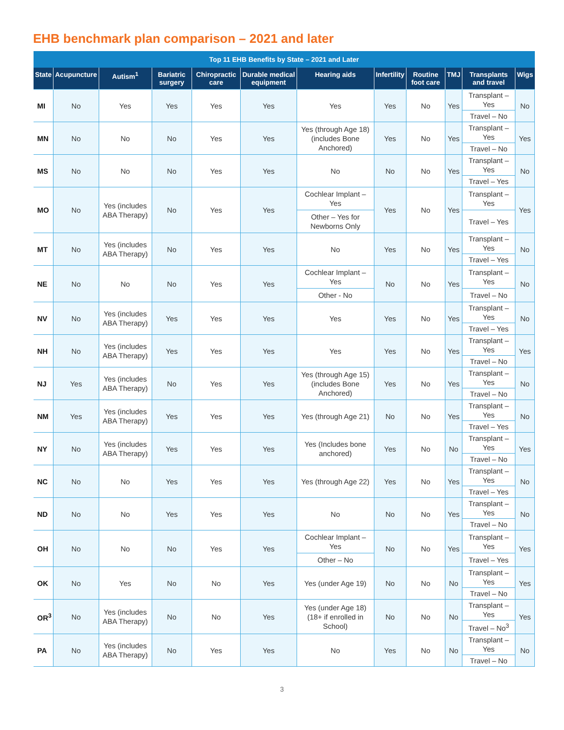EHB benchmark plan comparison – 2021 and later
| Top 11 EHB Benefits by State – 2021 and Later | | | | | | | | | | | |
| --- | --- | --- | --- | --- | --- | --- | --- | --- | --- | --- | --- |
| State | Acupuncture | Autism<sup>1</sup> | Bariatric surgery | Chiropractic care | Durable medical equipment | Hearing aids | Infertility | Routine foot care | TMJ | Transplants and travel | Wigs |
| MI | No | Yes | Yes | Yes | Yes | Yes | Yes | No | Yes | Transplant – Yes | No |
| | | | | | | | | | | Travel – No | |
| MN | No | No | No | Yes | Yes | Yes (through Age 18) (includes Bone Anchored) | Yes | No | Yes | Transplant – Yes | Yes |
| | | | | | | | | | | Travel – No | |
| MS | No | No | No | Yes | Yes | No | No | No | Yes | Transplant – Yes | No |
| | | | | | | | | | | Travel – Yes | |
| MO | No | Yes (includes ABA Therapy) | No | Yes | Yes | Cochlear Implant – Yes | Yes | No | Yes | Transplant – Yes | Yes |
| | | | | | | Other – Yes for Newborns Only | | | | Travel – Yes | |
| MT | No | Yes (includes ABA Therapy) | No | Yes | Yes | No | Yes | No | Yes | Transplant – Yes | No |
| | | | | | | | | | | Travel – Yes | |
| NE | No | No | No | Yes | Yes | Cochlear Implant – Yes | No | No | Yes | Transplant – Yes | No |
| | | | | | | Other - No | | | | Travel – No | |
| NV | No | Yes (includes ABA Therapy) | Yes | Yes | Yes | Yes | Yes | No | Yes | Transplant – Yes | No |
| | | | | | | | | | | Travel – Yes | |
| NH | No | Yes (includes ABA Therapy) | Yes | Yes | Yes | Yes | Yes | No | Yes | Transplant – Yes | Yes |
| | | | | | | | | | | Travel – No | |
| NJ | Yes | Yes (includes ABA Therapy) | No | Yes | Yes | Yes (through Age 15) (includes Bone Anchored) | Yes | No | Yes | Transplant – Yes | No |
| | | | | | | | | | | Travel – No | |
| NM | Yes | Yes (includes ABA Therapy) | Yes | Yes | Yes | Yes (through Age 21) | No | No | Yes | Transplant – Yes | No |
| | | | | | | | | | | Travel – Yes | |
| NY | No | Yes (includes ABA Therapy) | Yes | Yes | Yes | Yes (Includes bone anchored) | Yes | No | No | Transplant – Yes | Yes |
| | | | | | | | | | | Travel – No | |
| NC | No | No | Yes | Yes | Yes | Yes (through Age 22) | Yes | No | Yes | Transplant – Yes | No |
| | | | | | | | | | | Travel – Yes | |
| ND | No | No | Yes | Yes | Yes | No | No | No | Yes | Transplant – Yes | No |
| | | | | | | | | | | Travel – No | |
| OH | No | No | No | Yes | Yes | Cochlear Implant – Yes | No | No | Yes | Transplant – Yes | Yes |
| | | | | | | Other – No | | | | Travel – Yes | |
| OK | No | Yes | No | No | Yes | Yes (under Age 19) | No | No | No | Transplant – Yes | Yes |
| | | | | | | | | | | Travel – No | |
| OR<sup>3</sup> | No | Yes (includes ABA Therapy) | No | No | Yes | Yes (under Age 18) (18+ if enrolled in School) | No | No | No | Transplant – Yes | Yes |
| | | | | | | | | | | Travel – No<sup>3</sup> | |
| PA | No | Yes (includes ABA Therapy) | No | Yes | Yes | No | Yes | No | No | Transplant – Yes | No |
| | | | | | | | | | | Travel – No | |
3